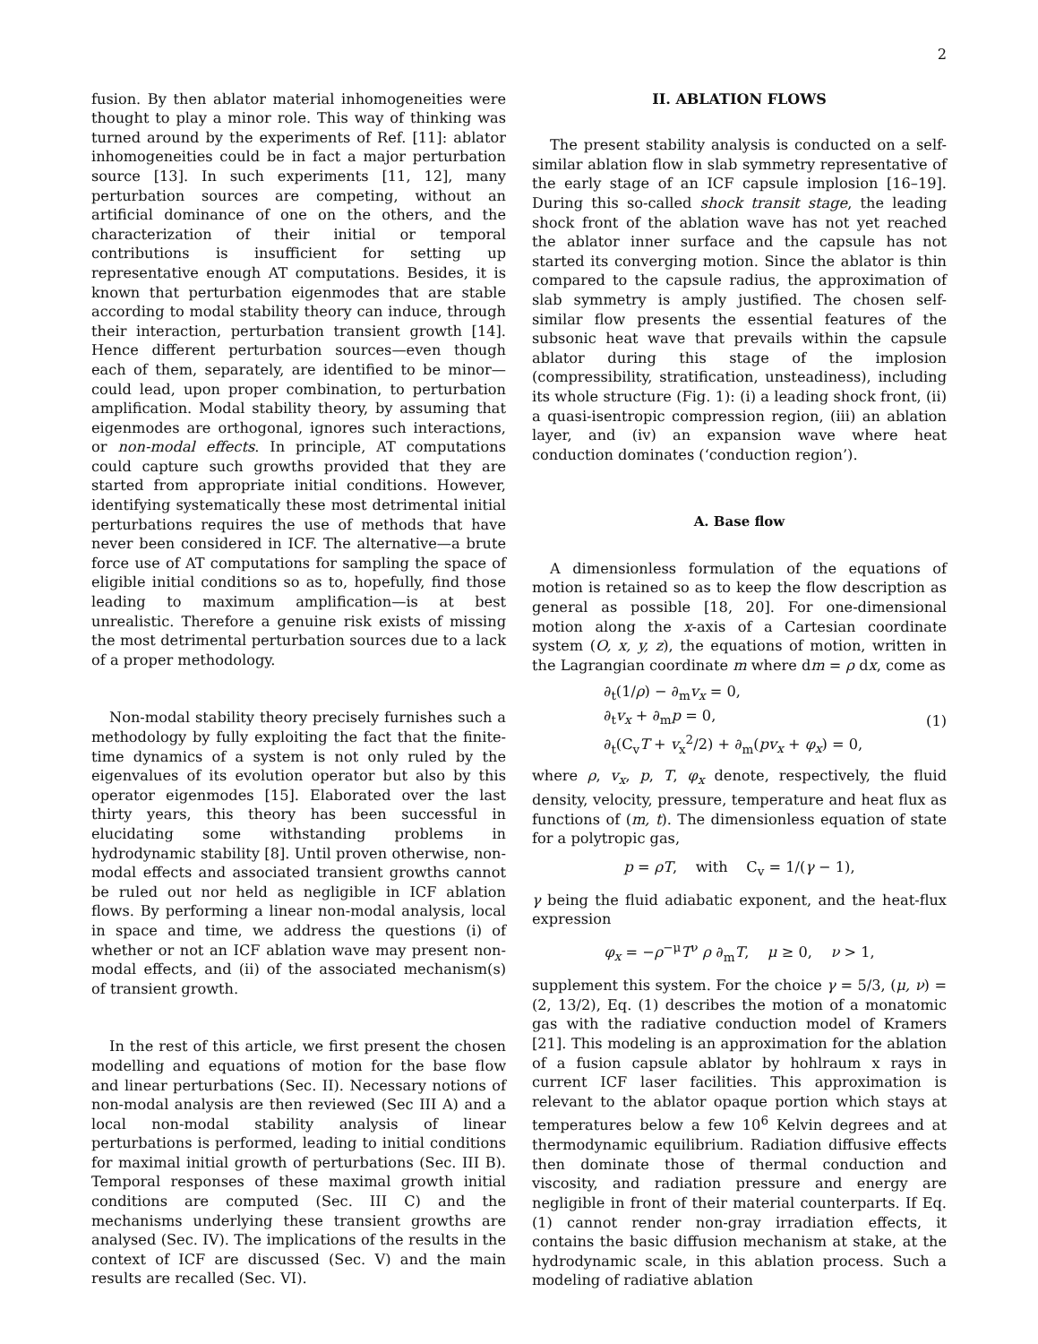2
fusion. By then ablator material inhomogeneities were thought to play a minor role. This way of thinking was turned around by the experiments of Ref. [11]: ablator inhomogeneities could be in fact a major perturbation source [13]. In such experiments [11, 12], many perturbation sources are competing, without an artificial dominance of one on the others, and the characterization of their initial or temporal contributions is insufficient for setting up representative enough AT computations. Besides, it is known that perturbation eigenmodes that are stable according to modal stability theory can induce, through their interaction, perturbation transient growth [14]. Hence different perturbation sources—even though each of them, separately, are identified to be minor—could lead, upon proper combination, to perturbation amplification. Modal stability theory, by assuming that eigenmodes are orthogonal, ignores such interactions, or non-modal effects. In principle, AT computations could capture such growths provided that they are started from appropriate initial conditions. However, identifying systematically these most detrimental initial perturbations requires the use of methods that have never been considered in ICF. The alternative—a brute force use of AT computations for sampling the space of eligible initial conditions so as to, hopefully, find those leading to maximum amplification—is at best unrealistic. Therefore a genuine risk exists of missing the most detrimental perturbation sources due to a lack of a proper methodology.
Non-modal stability theory precisely furnishes such a methodology by fully exploiting the fact that the finite-time dynamics of a system is not only ruled by the eigenvalues of its evolution operator but also by this operator eigenmodes [15]. Elaborated over the last thirty years, this theory has been successful in elucidating some withstanding problems in hydrodynamic stability [8]. Until proven otherwise, non-modal effects and associated transient growths cannot be ruled out nor held as negligible in ICF ablation flows. By performing a linear non-modal analysis, local in space and time, we address the questions (i) of whether or not an ICF ablation wave may present non-modal effects, and (ii) of the associated mechanism(s) of transient growth.
In the rest of this article, we first present the chosen modelling and equations of motion for the base flow and linear perturbations (Sec. II). Necessary notions of non-modal analysis are then reviewed (Sec III A) and a local non-modal stability analysis of linear perturbations is performed, leading to initial conditions for maximal initial growth of perturbations (Sec. III B). Temporal responses of these maximal growth initial conditions are computed (Sec. III C) and the mechanisms underlying these transient growths are analysed (Sec. IV). The implications of the results in the context of ICF are discussed (Sec. V) and the main results are recalled (Sec. VI).
II. ABLATION FLOWS
The present stability analysis is conducted on a self-similar ablation flow in slab symmetry representative of the early stage of an ICF capsule implosion [16–19]. During this so-called shock transit stage, the leading shock front of the ablation wave has not yet reached the ablator inner surface and the capsule has not started its converging motion. Since the ablator is thin compared to the capsule radius, the approximation of slab symmetry is amply justified. The chosen self-similar flow presents the essential features of the subsonic heat wave that prevails within the capsule ablator during this stage of the implosion (compressibility, stratification, unsteadiness), including its whole structure (Fig. 1): (i) a leading shock front, (ii) a quasi-isentropic compression region, (iii) an ablation layer, and (iv) an expansion wave where heat conduction dominates (‘conduction region’).
A. Base flow
A dimensionless formulation of the equations of motion is retained so as to keep the flow description as general as possible [18, 20]. For one-dimensional motion along the x-axis of a Cartesian coordinate system (O, x, y, z), the equations of motion, written in the Lagrangian coordinate m where dm = ρ dx, come as
∂<sub>t</sub>(1/ρ) − ∂<sub>m</sub>v<sub>x</sub> = 0,
∂<sub>t</sub>v<sub>x</sub> + ∂<sub>m</sub>p = 0,
∂<sub>t</sub>(C<sub>v</sub>T + v<sub>x</sub><sup>2</sup>/2) + ∂<sub>m</sub>(pv<sub>x</sub> + φ<sub>x</sub>) = 0,
(1)
where ρ, v<sub>x</sub>, p, T, φ<sub>x</sub> denote, respectively, the fluid density, velocity, pressure, temperature and heat flux as functions of (m, t). The dimensionless equation of state for a polytropic gas,
p = ρT, with C<sub>v</sub> = 1/(γ − 1),
γ being the fluid adiabatic exponent, and the heat-flux expression
φ<sub>x</sub> = −ρ<sup>−μ</sup>T<sup>ν</sup> ρ ∂<sub>m</sub>T, μ ≥ 0, ν > 1,
supplement this system. For the choice γ = 5/3, (μ, ν) = (2, 13/2), Eq. (1) describes the motion of a monatomic gas with the radiative conduction model of Kramers [21]. This modeling is an approximation for the ablation of a fusion capsule ablator by hohlraum x rays in current ICF laser facilities. This approximation is relevant to the ablator opaque portion which stays at temperatures below a few 10<sup>6</sup> Kelvin degrees and at thermodynamic equilibrium. Radiation diffusive effects then dominate those of thermal conduction and viscosity, and radiation pressure and energy are negligible in front of their material counterparts. If Eq. (1) cannot render non-gray irradiation effects, it contains the basic diffusion mechanism at stake, at the hydrodynamic scale, in this ablation process. Such a modeling of radiative ablation